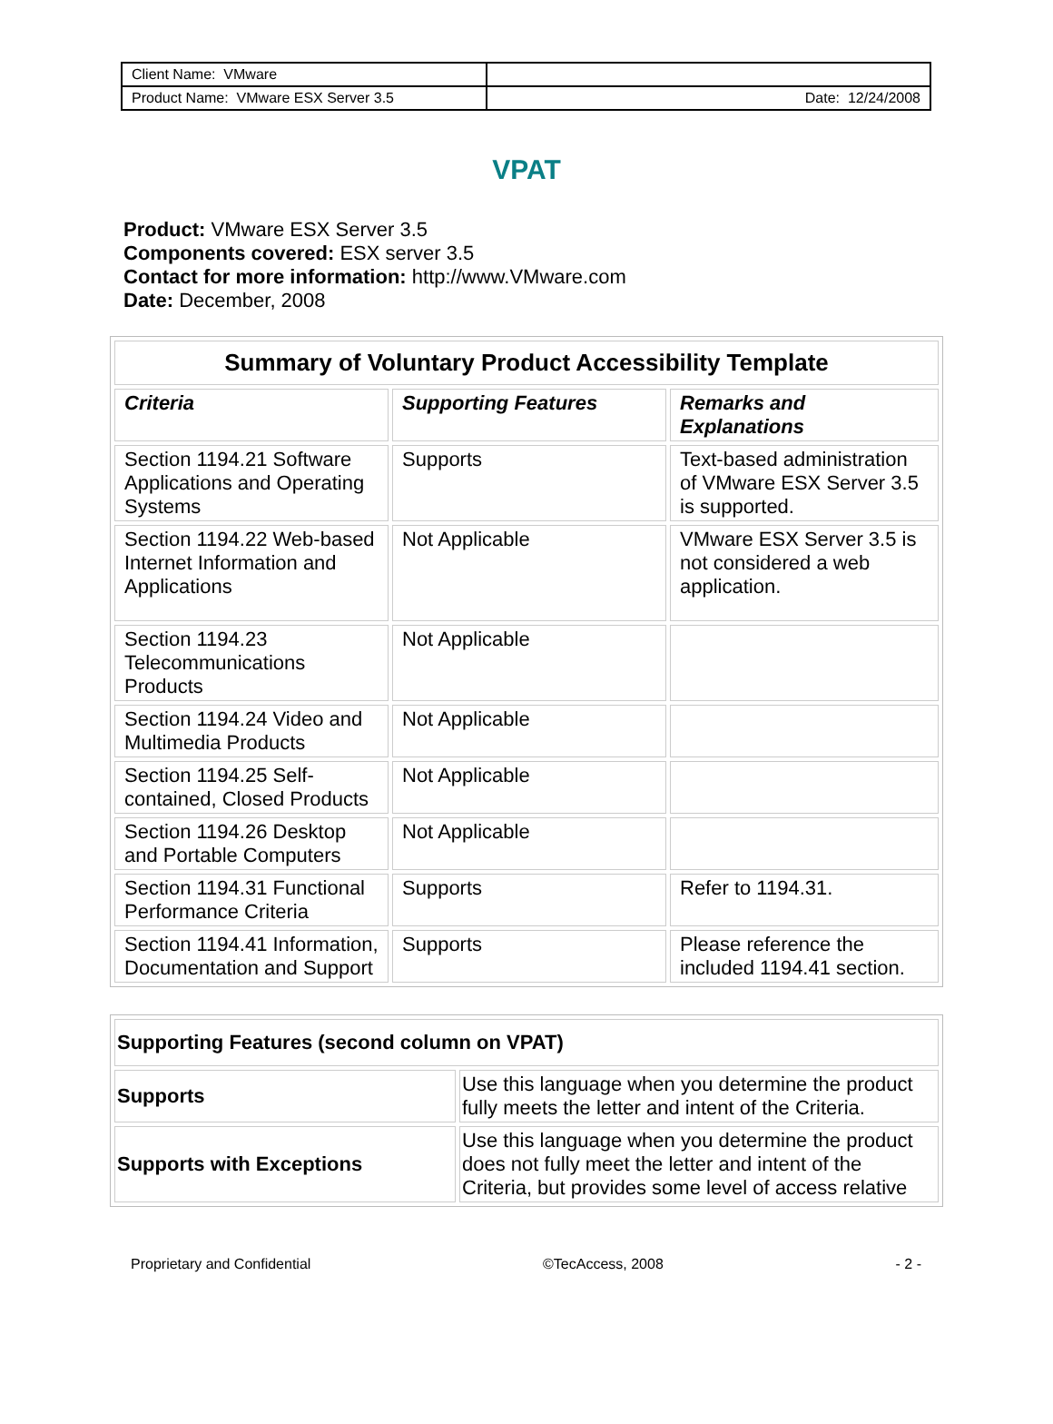| Client Name: VMware | |
| Product Name: VMware ESX Server 3.5 | Date: 12/24/2008 |
VPAT
Product: VMware ESX Server 3.5
Components covered: ESX server 3.5
Contact for more information: http://www.VMware.com
Date: December, 2008
| Summary of Voluntary Product Accessibility Template | | |
| --- | --- | --- |
| Criteria | Supporting Features | Remarks and Explanations |
| Section 1194.21 Software Applications and Operating Systems | Supports | Text-based administration of VMware ESX Server 3.5 is supported. |
| Section 1194.22 Web-based Internet Information and Applications | Not Applicable | VMware ESX Server 3.5 is not considered a web application. |
| Section 1194.23 Telecommunications Products | Not Applicable | |
| Section 1194.24 Video and Multimedia Products | Not Applicable | |
| Section 1194.25 Self-contained, Closed Products | Not Applicable | |
| Section 1194.26 Desktop and Portable Computers | Not Applicable | |
| Section 1194.31 Functional Performance Criteria | Supports | Refer to 1194.31. |
| Section 1194.41 Information, Documentation and Support | Supports | Please reference the included 1194.41 section. |
| Supporting Features (second column on VPAT) | |
| --- | --- |
| Supports | Use this language when you determine the product fully meets the letter and intent of the Criteria. |
| Supports with Exceptions | Use this language when you determine the product does not fully meet the letter and intent of the Criteria, but provides some level of access relative |
Proprietary and Confidential ©TecAccess, 2008 - 2 -